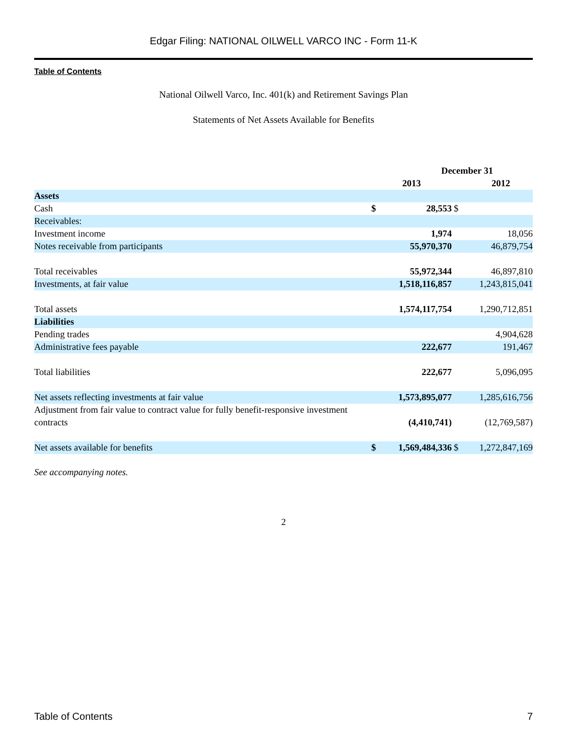Edgar Filing: NATIONAL OILWELL VARCO INC - Form 11-K
Table of Contents
National Oilwell Varco, Inc. 401(k) and Retirement Savings Plan
Statements of Net Assets Available for Benefits
| | December 31 | | | |
| --- | --- | --- | --- | --- |
| | 2013 | | 2012 | |
| Assets | | | | |
| Cash | $ | 28,553 | $ | |
| Receivables: | | | | |
| Investment income | | 1,974 | | 18,056 |
| Notes receivable from participants | | 55,970,370 | | 46,879,754 |
| Total receivables | | 55,972,344 | | 46,897,810 |
| Investments, at fair value | | 1,518,116,857 | | 1,243,815,041 |
| Total assets | | 1,574,117,754 | | 1,290,712,851 |
| Liabilities | | | | |
| Pending trades | | | | 4,904,628 |
| Administrative fees payable | | 222,677 | | 191,467 |
| Total liabilities | | 222,677 | | 5,096,095 |
| Net assets reflecting investments at fair value | | 1,573,895,077 | | 1,285,616,756 |
| Adjustment from fair value to contract value for fully benefit-responsive investment contracts | | (4,410,741) | | (12,769,587) |
| Net assets available for benefits | $ | 1,569,484,336 | $ | 1,272,847,169 |
See accompanying notes.
2
Table of Contents 7